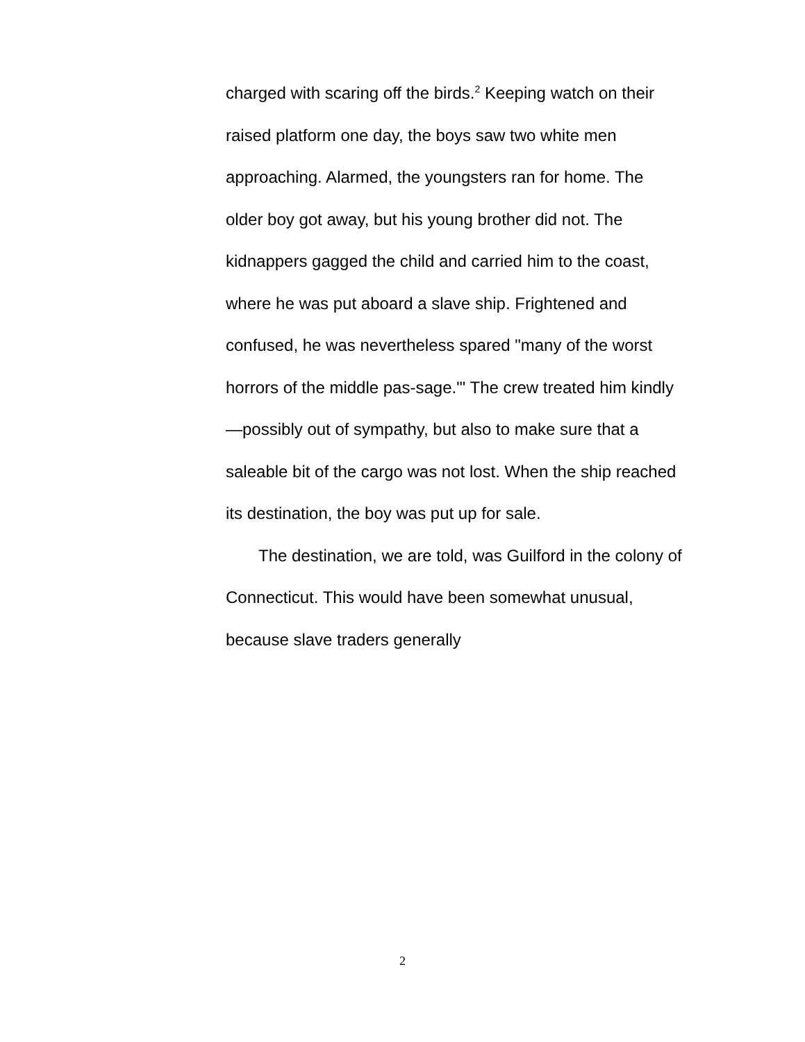charged with scaring off the birds.<sup>2</sup> Keeping watch on their raised platform one day, the boys saw two white men approaching. Alarmed, the youngsters ran for home. The older boy got away, but his young brother did not. The kidnappers gagged the child and carried him to the coast, where he was put aboard a slave ship. Frightened and confused, he was nevertheless spared "many of the worst horrors of the middle pas-sage."' The crew treated him kindly—possibly out of sympathy, but also to make sure that a saleable bit of the cargo was not lost. When the ship reached its destination, the boy was put up for sale.
The destination, we are told, was Guilford in the colony of Connecticut. This would have been somewhat unusual, because slave traders generally
2